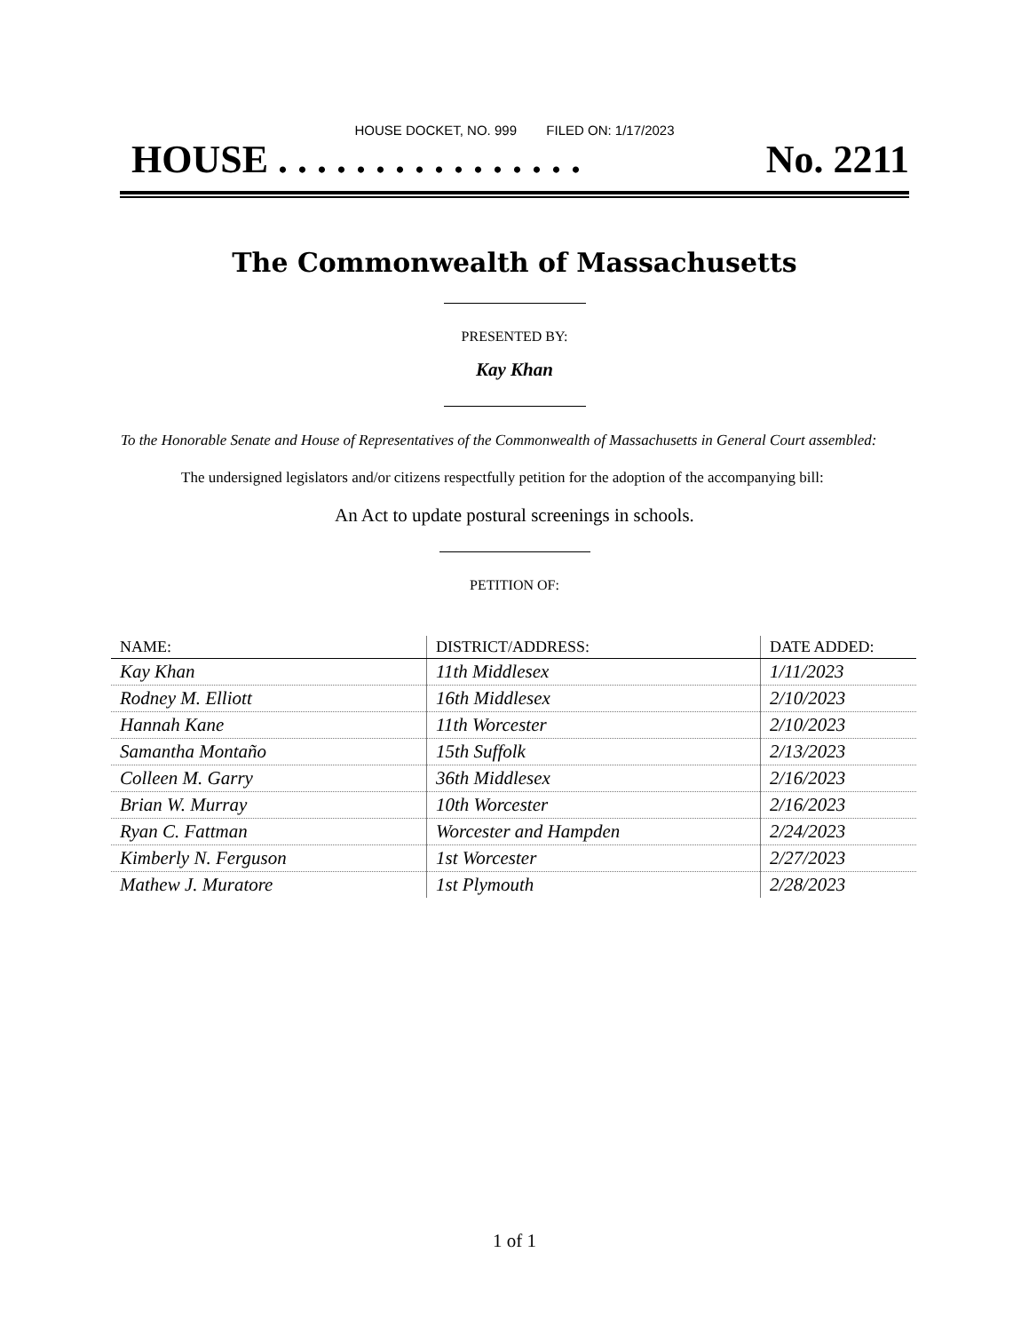HOUSE DOCKET, NO. 999 FILED ON: 1/17/2023
HOUSE . . . . . . . . . . . . . . . . No. 2211
The Commonwealth of Massachusetts
PRESENTED BY:
Kay Khan
To the Honorable Senate and House of Representatives of the Commonwealth of Massachusetts in General Court assembled:
The undersigned legislators and/or citizens respectfully petition for the adoption of the accompanying bill:
An Act to update postural screenings in schools.
PETITION OF:
| NAME: | DISTRICT/ADDRESS: | DATE ADDED: |
| --- | --- | --- |
| Kay Khan | 11th Middlesex | 1/11/2023 |
| Rodney M. Elliott | 16th Middlesex | 2/10/2023 |
| Hannah Kane | 11th Worcester | 2/10/2023 |
| Samantha Montaño | 15th Suffolk | 2/13/2023 |
| Colleen M. Garry | 36th Middlesex | 2/16/2023 |
| Brian W. Murray | 10th Worcester | 2/16/2023 |
| Ryan C. Fattman | Worcester and Hampden | 2/24/2023 |
| Kimberly N. Ferguson | 1st Worcester | 2/27/2023 |
| Mathew J. Muratore | 1st Plymouth | 2/28/2023 |
1 of 1